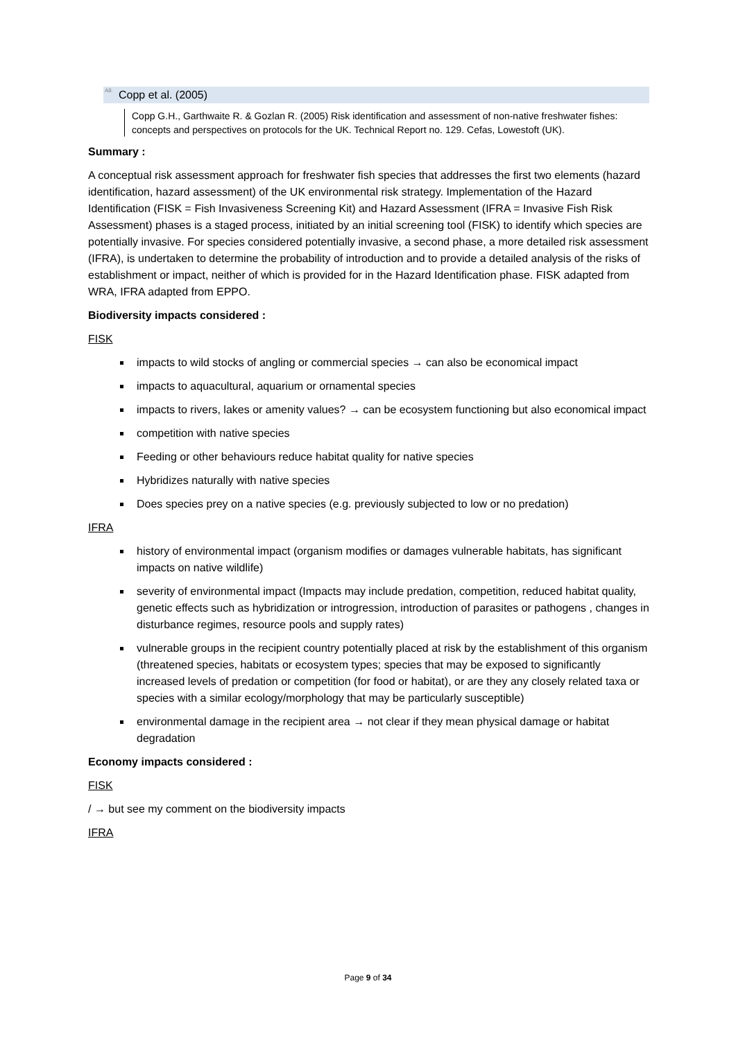<sup>A8.</sup>Copp et al. (2005)
Copp G.H., Garthwaite R. & Gozlan R. (2005) Risk identification and assessment of non-native freshwater fishes: concepts and perspectives on protocols for the UK. Technical Report no. 129. Cefas, Lowestoft (UK).
Summary :
A conceptual risk assessment approach for freshwater fish species that addresses the first two elements (hazard identification, hazard assessment) of the UK environmental risk strategy. Implementation of the Hazard Identification (FISK = Fish Invasiveness Screening Kit) and Hazard Assessment (IFRA = Invasive Fish Risk Assessment) phases is a staged process, initiated by an initial screening tool (FISK) to identify which species are potentially invasive. For species considered potentially invasive, a second phase, a more detailed risk assessment (IFRA), is undertaken to determine the probability of introduction and to provide a detailed analysis of the risks of establishment or impact, neither of which is provided for in the Hazard Identification phase. FISK adapted from WRA, IFRA adapted from EPPO.
Biodiversity impacts considered :
FISK
impacts to wild stocks of angling or commercial species → can also be economical impact
impacts to aquacultural, aquarium or ornamental species
impacts to rivers, lakes or amenity values? → can be ecosystem functioning but also economical impact
competition with native species
Feeding or other behaviours reduce habitat quality for native species
Hybridizes naturally with native species
Does species prey on a native species (e.g. previously subjected to low or no predation)
IFRA
history of environmental impact (organism modifies or damages vulnerable habitats, has significant impacts on native wildlife)
severity of environmental impact (Impacts may include predation, competition, reduced habitat quality, genetic effects such as hybridization or introgression, introduction of parasites or pathogens , changes in disturbance regimes, resource pools and supply rates)
vulnerable groups in the recipient country potentially placed at risk by the establishment of this organism (threatened species, habitats or ecosystem types; species that may be exposed to significantly increased levels of predation or competition (for food or habitat), or are they any closely related taxa or species with a similar ecology/morphology that may be particularly susceptible)
environmental damage in the recipient area → not clear if they mean physical damage or habitat degradation
Economy impacts considered :
FISK
/ → but see my comment on the biodiversity impacts
IFRA
Page 9 of 34